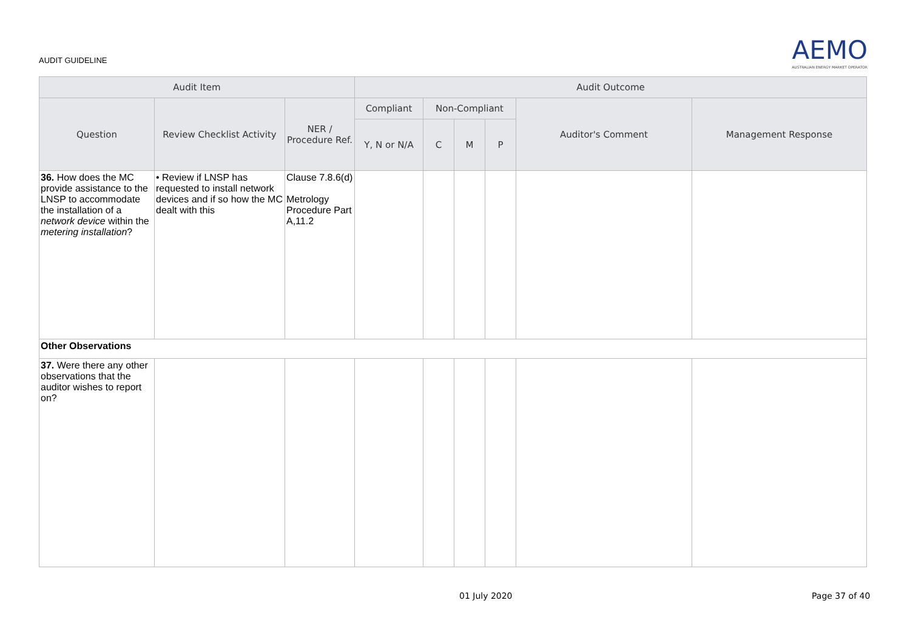AUDIT GUIDELINE
AEMO
AUSTRALIAN ENERGY MARKET OPERATOR
| Audit Item | | | Audit Outcome | | | | | |
| --- | --- | --- | --- | --- | --- | --- | --- | --- |
| Question | Review Checklist Activity | NER / Procedure Ref. | Compliant | Non-Compliant | | | Auditor's Comment | Management Response |
| | | | Y, N or N/A | C | M | P | | |
| 36. How does the MC provide assistance to the LNSP to accommodate the installation of a network device within the metering installation ? | • Review if LNSP has requested to install network devices and if so how the MC dealt with this | Clause 7.8.6(d) Metrology Procedure Part A,11.2 | | | | | | |
| Other Observations | | | | | | | | |
| 37. Were there any other observations that the auditor wishes to report on? | | | | | | | | |
01 July 2020 Page 37 of 40